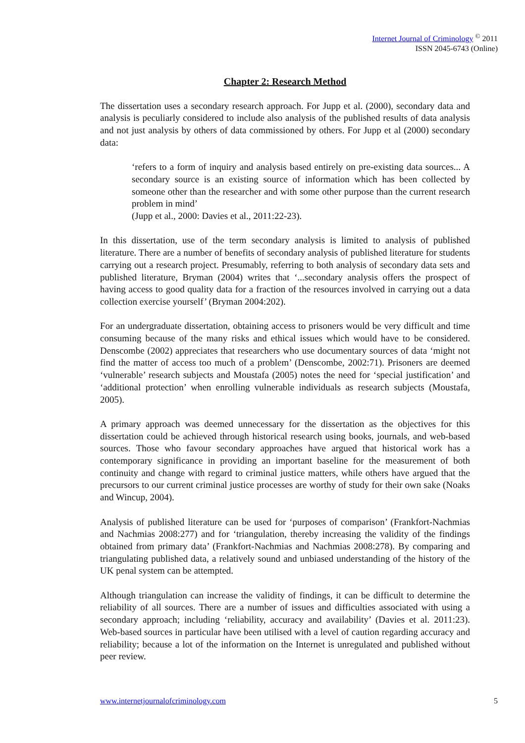Internet Journal of Criminology <sup>©</sup> 2011
ISSN 2045-6743 (Online)
Chapter 2: Research Method
The dissertation uses a secondary research approach. For Jupp et al. (2000), secondary data and analysis is peculiarly considered to include also analysis of the published results of data analysis and not just analysis by others of data commissioned by others. For Jupp et al (2000) secondary data:
‘refers to a form of inquiry and analysis based entirely on pre-existing data sources... A secondary source is an existing source of information which has been collected by someone other than the researcher and with some other purpose than the current research problem in mind’
(Jupp et al., 2000: Davies et al., 2011:22-23).
In this dissertation, use of the term secondary analysis is limited to analysis of published literature. There are a number of benefits of secondary analysis of published literature for students carrying out a research project. Presumably, referring to both analysis of secondary data sets and published literature, Bryman (2004) writes that ‘...secondary analysis offers the prospect of having access to good quality data for a fraction of the resources involved in carrying out a data collection exercise yourself’ (Bryman 2004:202).
For an undergraduate dissertation, obtaining access to prisoners would be very difficult and time consuming because of the many risks and ethical issues which would have to be considered. Denscombe (2002) appreciates that researchers who use documentary sources of data ‘might not find the matter of access too much of a problem’ (Denscombe, 2002:71). Prisoners are deemed ‘vulnerable’ research subjects and Moustafa (2005) notes the need for ‘special justification’ and ‘additional protection’ when enrolling vulnerable individuals as research subjects (Moustafa, 2005).
A primary approach was deemed unnecessary for the dissertation as the objectives for this dissertation could be achieved through historical research using books, journals, and web-based sources. Those who favour secondary approaches have argued that historical work has a contemporary significance in providing an important baseline for the measurement of both continuity and change with regard to criminal justice matters, while others have argued that the precursors to our current criminal justice processes are worthy of study for their own sake (Noaks and Wincup, 2004).
Analysis of published literature can be used for ‘purposes of comparison’ (Frankfort-Nachmias and Nachmias 2008:277) and for ‘triangulation, thereby increasing the validity of the findings obtained from primary data’ (Frankfort-Nachmias and Nachmias 2008:278). By comparing and triangulating published data, a relatively sound and unbiased understanding of the history of the UK penal system can be attempted.
Although triangulation can increase the validity of findings, it can be difficult to determine the reliability of all sources. There are a number of issues and difficulties associated with using a secondary approach; including ‘reliability, accuracy and availability’ (Davies et al. 2011:23). Web-based sources in particular have been utilised with a level of caution regarding accuracy and reliability; because a lot of the information on the Internet is unregulated and published without peer review.
www.internetjournalofcriminology.com 5